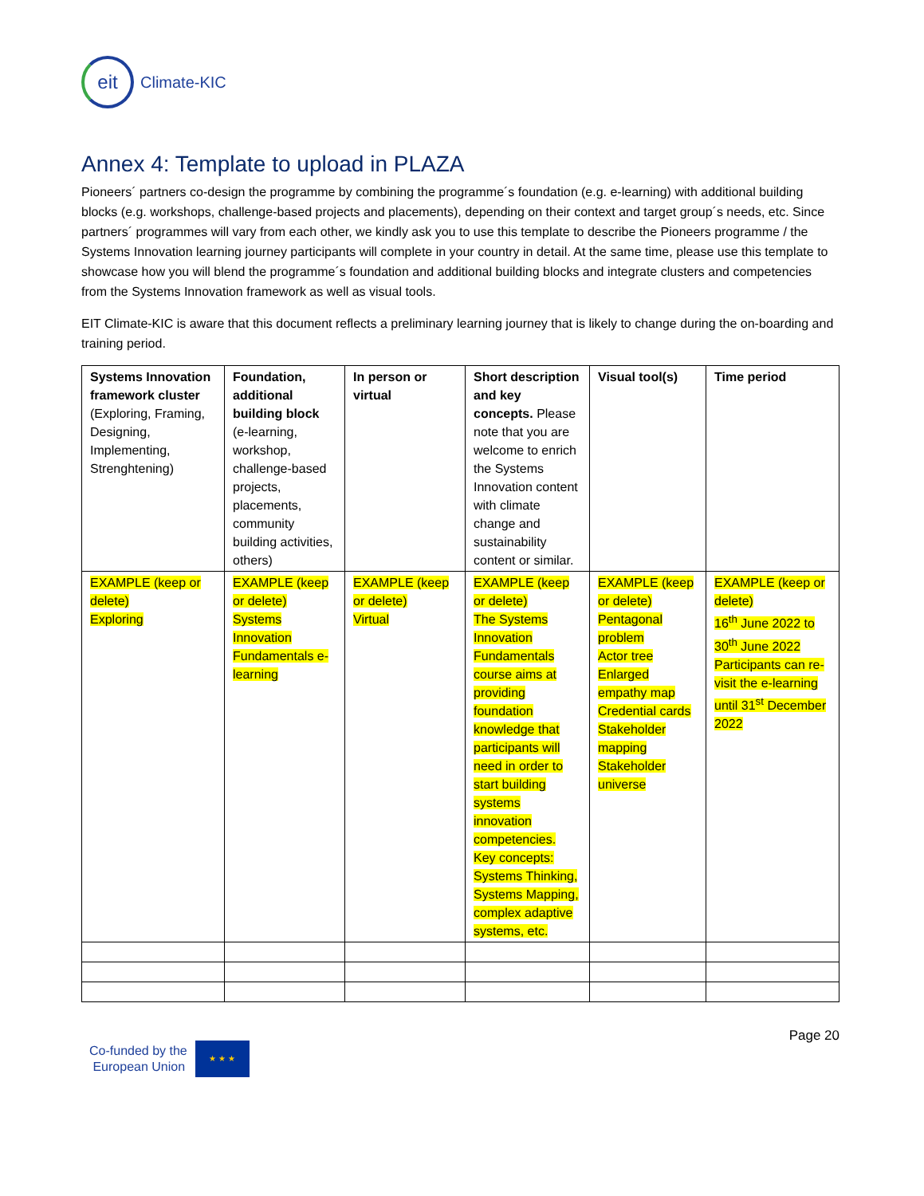eit
Climate-KIC
Annex 4: Template to upload in PLAZA
Pioneers´ partners co-design the programme by combining the programme´s foundation (e.g. e-learning) with additional building blocks (e.g. workshops, challenge-based projects and placements), depending on their context and target group´s needs, etc. Since partners´ programmes will vary from each other, we kindly ask you to use this template to describe the Pioneers programme / the Systems Innovation learning journey participants will complete in your country in detail. At the same time, please use this template to showcase how you will blend the programme´s foundation and additional building blocks and integrate clusters and competencies from the Systems Innovation framework as well as visual tools.
EIT Climate-KIC is aware that this document reflects a preliminary learning journey that is likely to change during the on-boarding and training period.
| Systems Innovation framework cluster (Exploring, Framing, Designing, Implementing, Strenghtening) | Foundation, additional building block (e-learning, workshop, challenge-based projects, placements, community building activities, others) | In person or virtual | Short description and key concepts. Please note that you are welcome to enrich the Systems Innovation content with climate change and sustainability content or similar. | Visual tool(s) | Time period |
| --- | --- | --- | --- | --- | --- |
| EXAMPLE (keep or delete) Exploring | EXAMPLE (keep or delete) Systems Innovation Fundamentals e-learning | EXAMPLE (keep or delete) Virtual | EXAMPLE (keep or delete) The Systems Innovation Fundamentals course aims at providing foundation knowledge that participants will need in order to start building systems innovation competencies. Key concepts: Systems Thinking, Systems Mapping, complex adaptive systems, etc. | EXAMPLE (keep or delete) Pentagonal problem Actor tree Enlarged empathy map Credential cards Stakeholder mapping Stakeholder universe | EXAMPLE (keep or delete) 16<sup>th</sup> June 2022 to 30<sup>th</sup> June 2022 Participants can re-visit the e-learning until 31<sup>st</sup> December 2022 |
Co-funded by the
European Union
★ ★ ★
Page 20